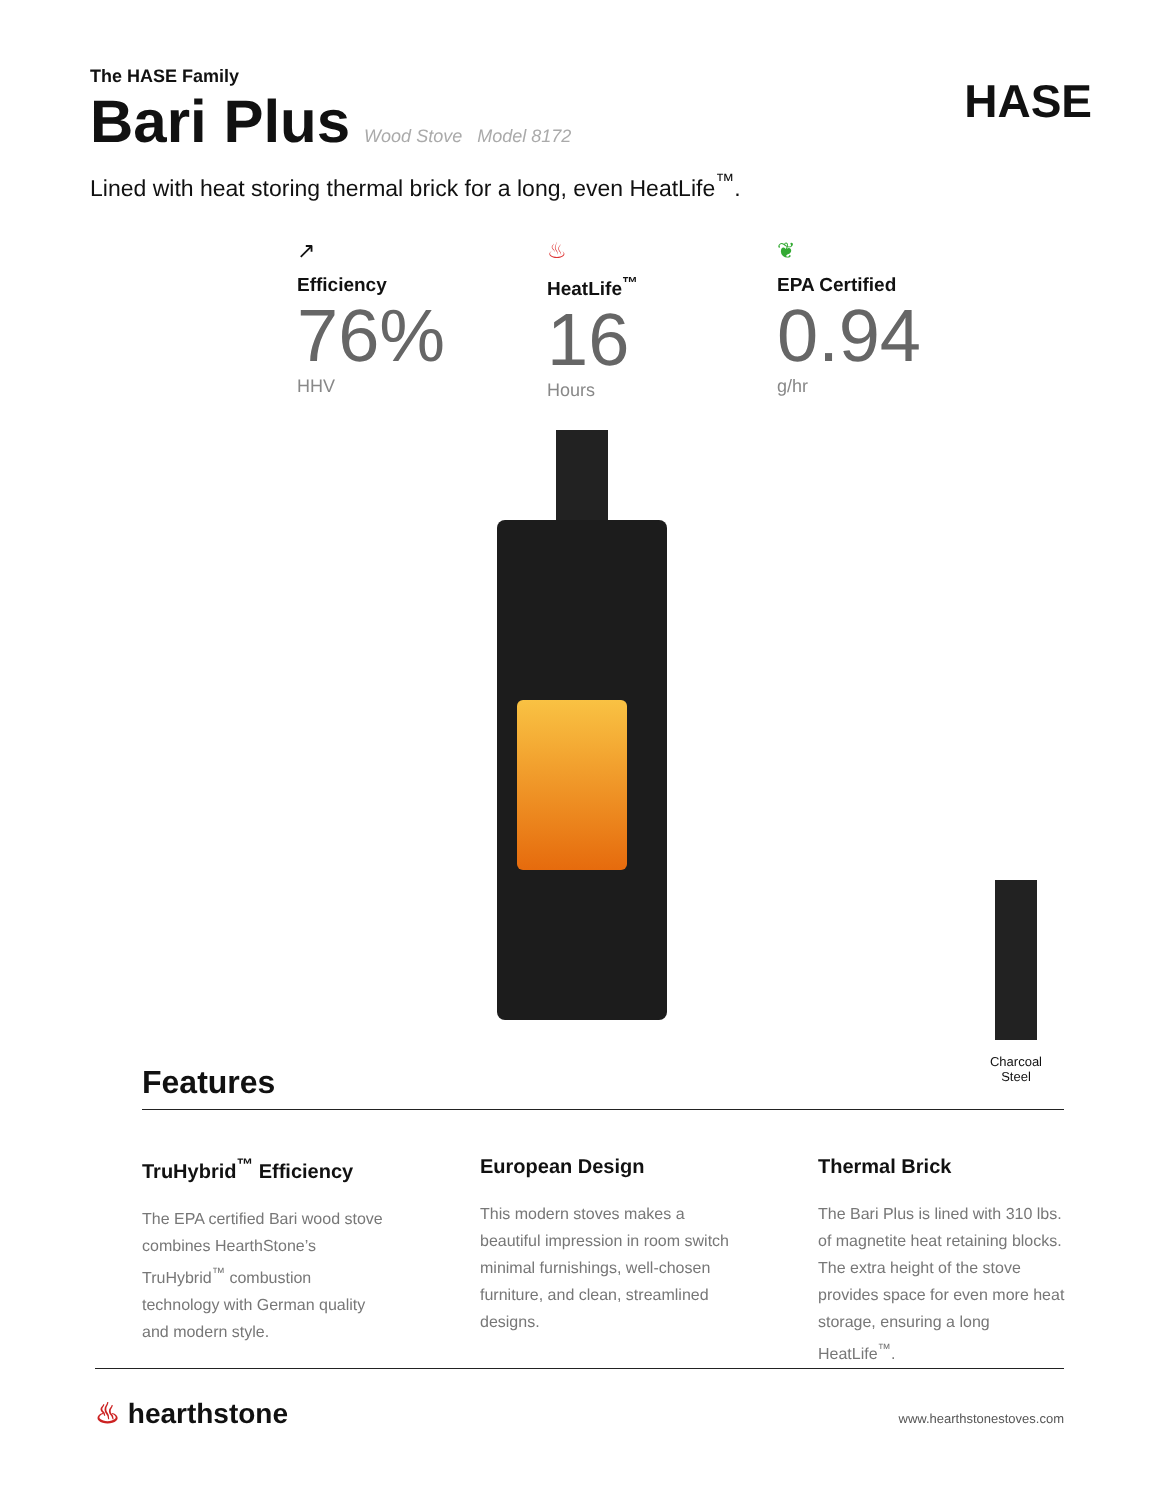The HASE Family
Bari Plus
Wood Stove Model 8172
HASE
Lined with heat storing thermal brick for a long, even HeatLife<sup>™</sup>.
↗
Efficiency
76%
HHV
♨
HeatLife<sup>™</sup>
16
Hours
❦
EPA Certified
0.94
g/hr
Charcoal Steel
Features
TruHybrid<sup>™</sup> Efficiency
The EPA certified Bari wood stove combines HearthStone’s TruHybrid<sup>™</sup> combustion technology with German quality and modern style.
European Design
This modern stoves makes a beautiful impression in room switch minimal furnishings, well-chosen furniture, and clean, streamlined designs.
Thermal Brick
The Bari Plus is lined with 310 lbs. of magnetite heat retaining blocks. The extra height of the stove provides space for even more heat storage, ensuring a long HeatLife<sup>™</sup>.
♨ hearthstone
www.hearthstonestoves.com